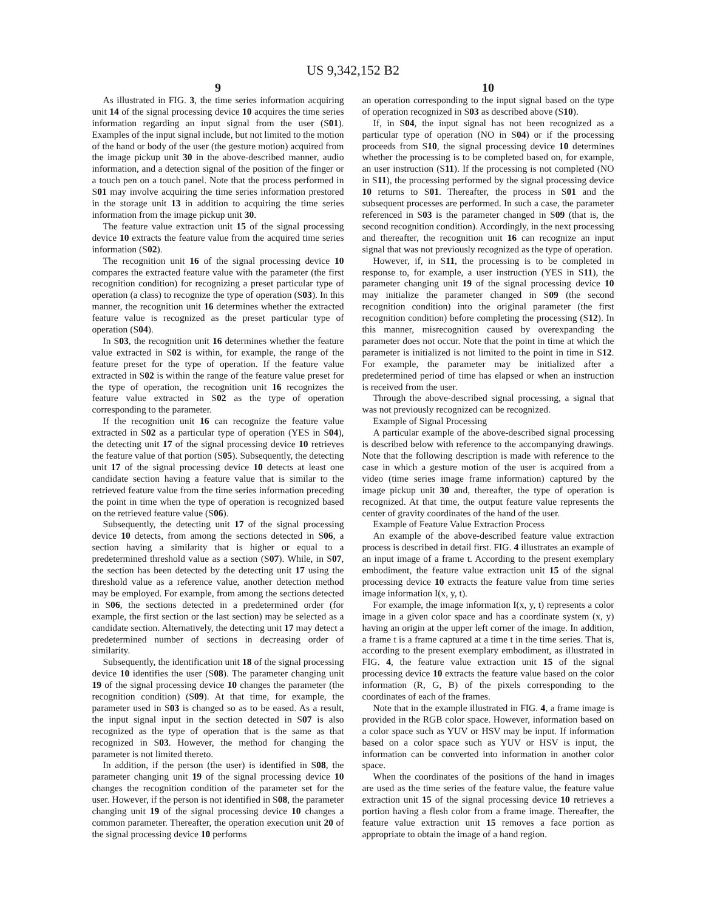US 9,342,152 B2
9
As illustrated in FIG. 3, the time series information acquiring unit 14 of the signal processing device 10 acquires the time series information regarding an input signal from the user (S01). Examples of the input signal include, but not limited to the motion of the hand or body of the user (the gesture motion) acquired from the image pickup unit 30 in the above-described manner, audio information, and a detection signal of the position of the finger or a touch pen on a touch panel. Note that the process performed in S01 may involve acquiring the time series information prestored in the storage unit 13 in addition to acquiring the time series information from the image pickup unit 30.
The feature value extraction unit 15 of the signal processing device 10 extracts the feature value from the acquired time series information (S02).
The recognition unit 16 of the signal processing device 10 compares the extracted feature value with the parameter (the first recognition condition) for recognizing a preset particular type of operation (a class) to recognize the type of operation (S03). In this manner, the recognition unit 16 determines whether the extracted feature value is recognized as the preset particular type of operation (S04).
In S03, the recognition unit 16 determines whether the feature value extracted in S02 is within, for example, the range of the feature preset for the type of operation. If the feature value extracted in S02 is within the range of the feature value preset for the type of operation, the recognition unit 16 recognizes the feature value extracted in S02 as the type of operation corresponding to the parameter.
If the recognition unit 16 can recognize the feature value extracted in S02 as a particular type of operation (YES in S04), the detecting unit 17 of the signal processing device 10 retrieves the feature value of that portion (S05). Subsequently, the detecting unit 17 of the signal processing device 10 detects at least one candidate section having a feature value that is similar to the retrieved feature value from the time series information preceding the point in time when the type of operation is recognized based on the retrieved feature value (S06).
Subsequently, the detecting unit 17 of the signal processing device 10 detects, from among the sections detected in S06, a section having a similarity that is higher or equal to a predetermined threshold value as a section (S07). While, in S07, the section has been detected by the detecting unit 17 using the threshold value as a reference value, another detection method may be employed. For example, from among the sections detected in S06, the sections detected in a predetermined order (for example, the first section or the last section) may be selected as a candidate section. Alternatively, the detecting unit 17 may detect a predetermined number of sections in decreasing order of similarity.
Subsequently, the identification unit 18 of the signal processing device 10 identifies the user (S08). The parameter changing unit 19 of the signal processing device 10 changes the parameter (the recognition condition) (S09). At that time, for example, the parameter used in S03 is changed so as to be eased. As a result, the input signal input in the section detected in S07 is also recognized as the type of operation that is the same as that recognized in S03. However, the method for changing the parameter is not limited thereto.
In addition, if the person (the user) is identified in S08, the parameter changing unit 19 of the signal processing device 10 changes the recognition condition of the parameter set for the user. However, if the person is not identified in S08, the parameter changing unit 19 of the signal processing device 10 changes a common parameter. Thereafter, the operation execution unit 20 of the signal processing device 10 performs
10
an operation corresponding to the input signal based on the type of operation recognized in S03 as described above (S10).
If, in S04, the input signal has not been recognized as a particular type of operation (NO in S04) or if the processing proceeds from S10, the signal processing device 10 determines whether the processing is to be completed based on, for example, an user instruction (S11). If the processing is not completed (NO in S11), the processing performed by the signal processing device 10 returns to S01. Thereafter, the process in S01 and the subsequent processes are performed. In such a case, the parameter referenced in S03 is the parameter changed in S09 (that is, the second recognition condition). Accordingly, in the next processing and thereafter, the recognition unit 16 can recognize an input signal that was not previously recognized as the type of operation.
However, if, in S11, the processing is to be completed in response to, for example, a user instruction (YES in S11), the parameter changing unit 19 of the signal processing device 10 may initialize the parameter changed in S09 (the second recognition condition) into the original parameter (the first recognition condition) before completing the processing (S12). In this manner, misrecognition caused by overexpanding the parameter does not occur. Note that the point in time at which the parameter is initialized is not limited to the point in time in S12. For example, the parameter may be initialized after a predetermined period of time has elapsed or when an instruction is received from the user.
Through the above-described signal processing, a signal that was not previously recognized can be recognized.
Example of Signal Processing
A particular example of the above-described signal processing is described below with reference to the accompanying drawings. Note that the following description is made with reference to the case in which a gesture motion of the user is acquired from a video (time series image frame information) captured by the image pickup unit 30 and, thereafter, the type of operation is recognized. At that time, the output feature value represents the center of gravity coordinates of the hand of the user.
Example of Feature Value Extraction Process
An example of the above-described feature value extraction process is described in detail first. FIG. 4 illustrates an example of an input image of a frame t. According to the present exemplary embodiment, the feature value extraction unit 15 of the signal processing device 10 extracts the feature value from time series image information I(x, y, t).
For example, the image information I(x, y, t) represents a color image in a given color space and has a coordinate system (x, y) having an origin at the upper left corner of the image. In addition, a frame t is a frame captured at a time t in the time series. That is, according to the present exemplary embodiment, as illustrated in FIG. 4, the feature value extraction unit 15 of the signal processing device 10 extracts the feature value based on the color information (R, G, B) of the pixels corresponding to the coordinates of each of the frames.
Note that in the example illustrated in FIG. 4, a frame image is provided in the RGB color space. However, information based on a color space such as YUV or HSV may be input. If information based on a color space such as YUV or HSV is input, the information can be converted into information in another color space.
When the coordinates of the positions of the hand in images are used as the time series of the feature value, the feature value extraction unit 15 of the signal processing device 10 retrieves a portion having a flesh color from a frame image. Thereafter, the feature value extraction unit 15 removes a face portion as appropriate to obtain the image of a hand region.